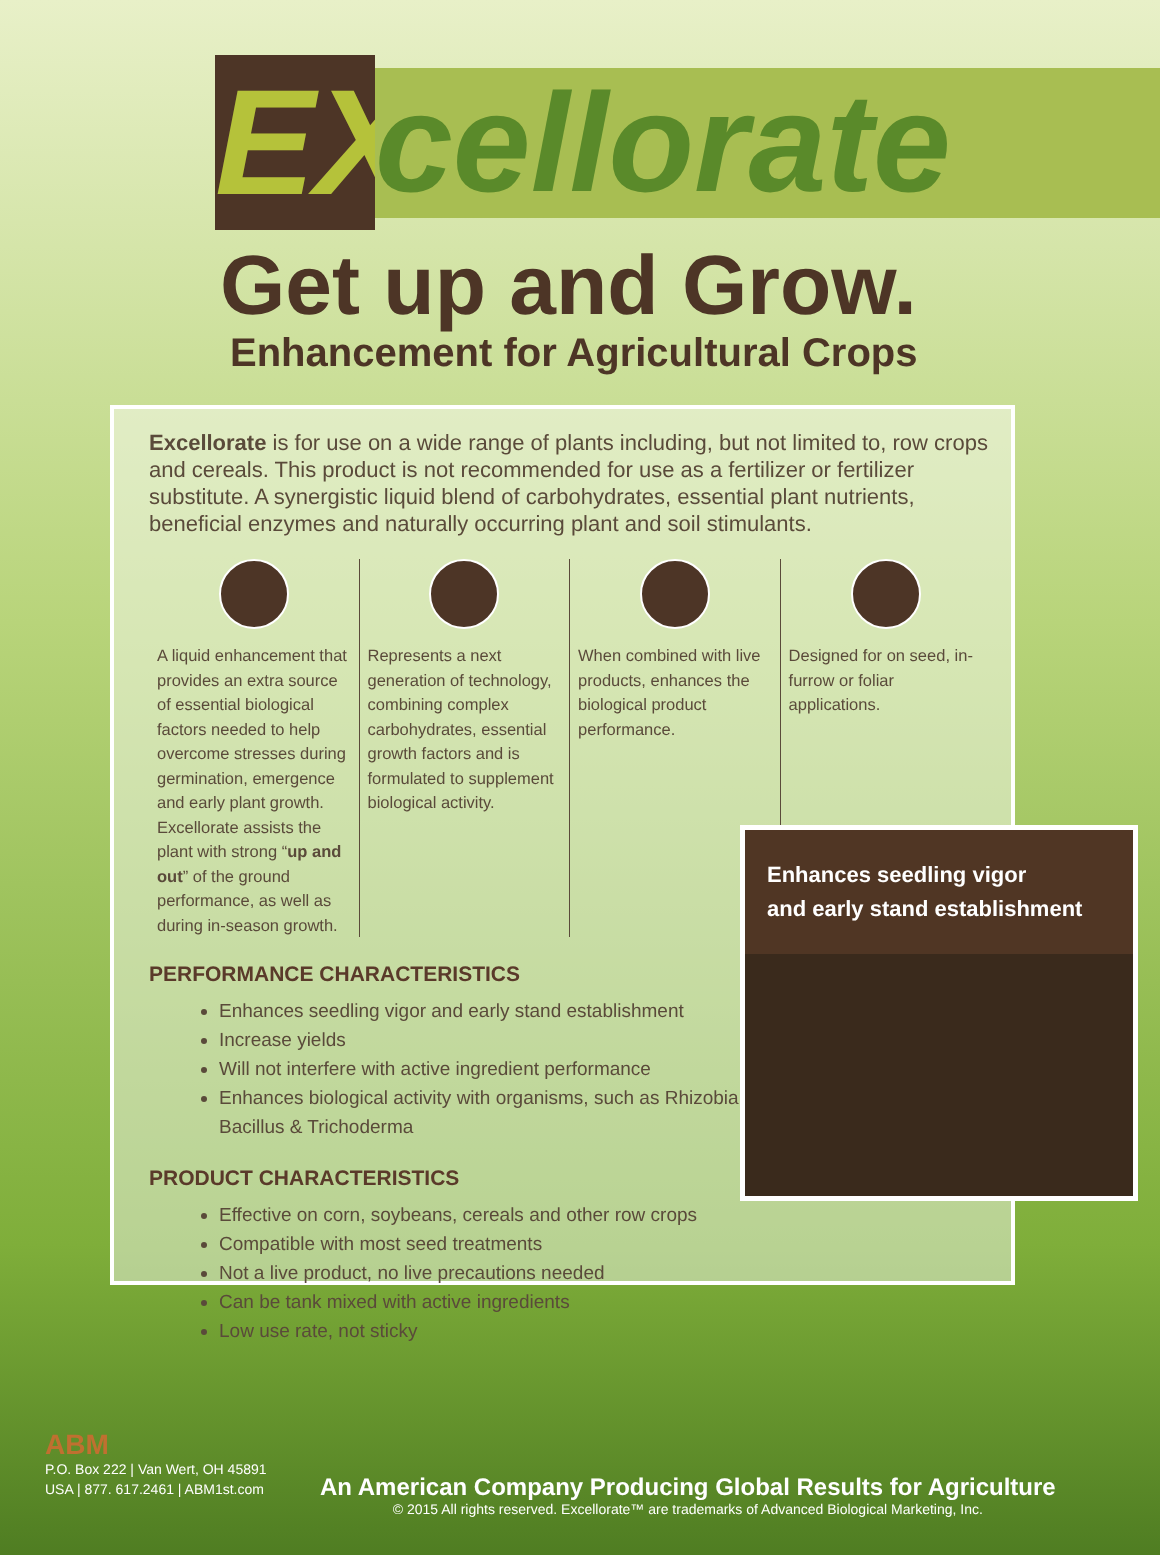EX
cellorate
Get up and Grow.
Enhancement for Agricultural Crops
Excellorate is for use on a wide range of plants including, but not limited to, row crops and cereals. This product is not recommended for use as a fertilizer or fertilizer substitute. A synergistic liquid blend of carbohydrates, essential plant nutrients, beneficial enzymes and naturally occurring plant and soil stimulants.
A liquid enhancement that provides an extra source of essential biological factors needed to help overcome stresses during germination, emergence and early plant growth. Excellorate assists the plant with strong “up and out” of the ground performance, as well as during in-season growth.
Represents a next generation of technology, combining complex carbohydrates, essential growth factors and is formulated to supplement biological activity.
When combined with live products, enhances the biological product performance.
Designed for on seed, in-furrow or foliar applications.
PERFORMANCE CHARACTERISTICS
Enhances seedling vigor and early stand establishment
Increase yields
Will not interfere with active ingredient performance
Enhances biological activity with organisms, such as Rhizobia, Bacillus & Trichoderma
PRODUCT CHARACTERISTICS
Effective on corn, soybeans, cereals and other row crops
Compatible with most seed treatments
Not a live product, no live precautions needed
Can be tank mixed with active ingredients
Low use rate, not sticky
Enhances seedling vigor
and early stand establishment
ABM
P.O. Box 222 | Van Wert, OH 45891
USA | 877. 617.2461 | ABM1st.com
An American Company Producing Global Results for Agriculture
© 2015 All rights reserved. Excellorate™ are trademarks of Advanced Biological Marketing, Inc.